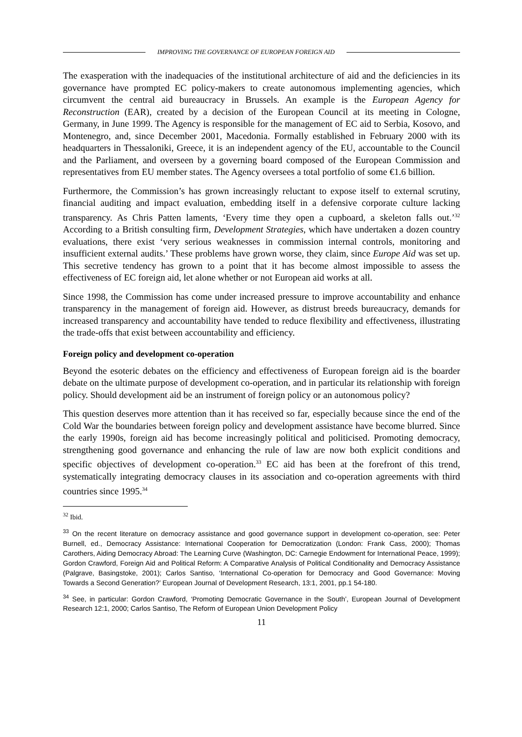IMPROVING THE GOVERNANCE OF EUROPEAN FOREIGN AID
The exasperation with the inadequacies of the institutional architecture of aid and the deficiencies in its governance have prompted EC policy-makers to create autonomous implementing agencies, which circumvent the central aid bureaucracy in Brussels. An example is the European Agency for Reconstruction (EAR), created by a decision of the European Council at its meeting in Cologne, Germany, in June 1999. The Agency is responsible for the management of EC aid to Serbia, Kosovo, and Montenegro, and, since December 2001, Macedonia. Formally established in February 2000 with its headquarters in Thessaloniki, Greece, it is an independent agency of the EU, accountable to the Council and the Parliament, and overseen by a governing board composed of the European Commission and representatives from EU member states. The Agency oversees a total portfolio of some €1.6 billion.
Furthermore, the Commission’s has grown increasingly reluctant to expose itself to external scrutiny, financial auditing and impact evaluation, embedding itself in a defensive corporate culture lacking transparency. As Chris Patten laments, ‘Every time they open a cupboard, a skeleton falls out.’<sup>32</sup> According to a British consulting firm, Development Strategies, which have undertaken a dozen country evaluations, there exist ‘very serious weaknesses in commission internal controls, monitoring and insufficient external audits.’ These problems have grown worse, they claim, since Europe Aid was set up. This secretive tendency has grown to a point that it has become almost impossible to assess the effectiveness of EC foreign aid, let alone whether or not European aid works at all.
Since 1998, the Commission has come under increased pressure to improve accountability and enhance transparency in the management of foreign aid. However, as distrust breeds bureaucracy, demands for increased transparency and accountability have tended to reduce flexibility and effectiveness, illustrating the trade-offs that exist between accountability and efficiency.
Foreign policy and development co-operation
Beyond the esoteric debates on the efficiency and effectiveness of European foreign aid is the boarder debate on the ultimate purpose of development co-operation, and in particular its relationship with foreign policy. Should development aid be an instrument of foreign policy or an autonomous policy?
This question deserves more attention than it has received so far, especially because since the end of the Cold War the boundaries between foreign policy and development assistance have become blurred. Since the early 1990s, foreign aid has become increasingly political and politicised. Promoting democracy, strengthening good governance and enhancing the rule of law are now both explicit conditions and specific objectives of development co-operation.<sup>33</sup> EC aid has been at the forefront of this trend, systematically integrating democracy clauses in its association and co-operation agreements with third countries since 1995.<sup>34</sup>
<sup>32</sup> Ibid.
<sup>33</sup> On the recent literature on democracy assistance and good governance support in development co-operation, see: Peter Burnell, ed., Democracy Assistance: International Cooperation for Democratization (London: Frank Cass, 2000); Thomas Carothers, Aiding Democracy Abroad: The Learning Curve (Washington, DC: Carnegie Endowment for International Peace, 1999); Gordon Crawford, Foreign Aid and Political Reform: A Comparative Analysis of Political Conditionality and Democracy Assistance (Palgrave, Basingstoke, 2001); Carlos Santiso, ‘International Co-operation for Democracy and Good Governance: Moving Towards a Second Generation?’ European Journal of Development Research, 13:1, 2001, pp.1 54-180.
<sup>34</sup> See, in particular: Gordon Crawford, ‘Promoting Democratic Governance in the South’, European Journal of Development Research 12:1, 2000; Carlos Santiso, The Reform of European Union Development Policy
11